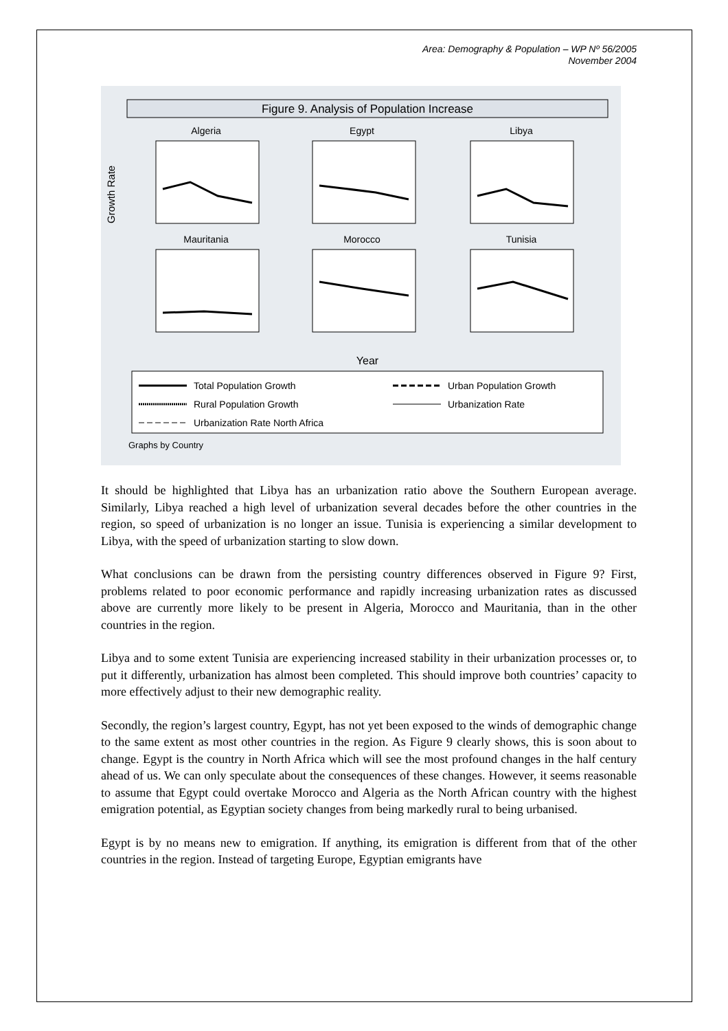Area: Demography & Population – WP Nº 56/2005
November 2004
Figure 9. Analysis of Population Increase
Algeria
Egypt
Libya
Mauritania
Morocco
Tunisia
Growth Rate
Year
Total Population Growth
Urban Population Growth
Rural Population Growth
Urbanization Rate
Urbanization Rate North Africa
Graphs by Country
It should be highlighted that Libya has an urbanization ratio above the Southern European average. Similarly, Libya reached a high level of urbanization several decades before the other countries in the region, so speed of urbanization is no longer an issue. Tunisia is experiencing a similar development to Libya, with the speed of urbanization starting to slow down.
What conclusions can be drawn from the persisting country differences observed in Figure 9? First, problems related to poor economic performance and rapidly increasing urbanization rates as discussed above are currently more likely to be present in Algeria, Morocco and Mauritania, than in the other countries in the region.
Libya and to some extent Tunisia are experiencing increased stability in their urbanization processes or, to put it differently, urbanization has almost been completed. This should improve both countries’ capacity to more effectively adjust to their new demographic reality.
Secondly, the region’s largest country, Egypt, has not yet been exposed to the winds of demographic change to the same extent as most other countries in the region. As Figure 9 clearly shows, this is soon about to change. Egypt is the country in North Africa which will see the most profound changes in the half century ahead of us. We can only speculate about the consequences of these changes. However, it seems reasonable to assume that Egypt could overtake Morocco and Algeria as the North African country with the highest emigration potential, as Egyptian society changes from being markedly rural to being urbanised.
Egypt is by no means new to emigration. If anything, its emigration is different from that of the other countries in the region. Instead of targeting Europe, Egyptian emigrants have